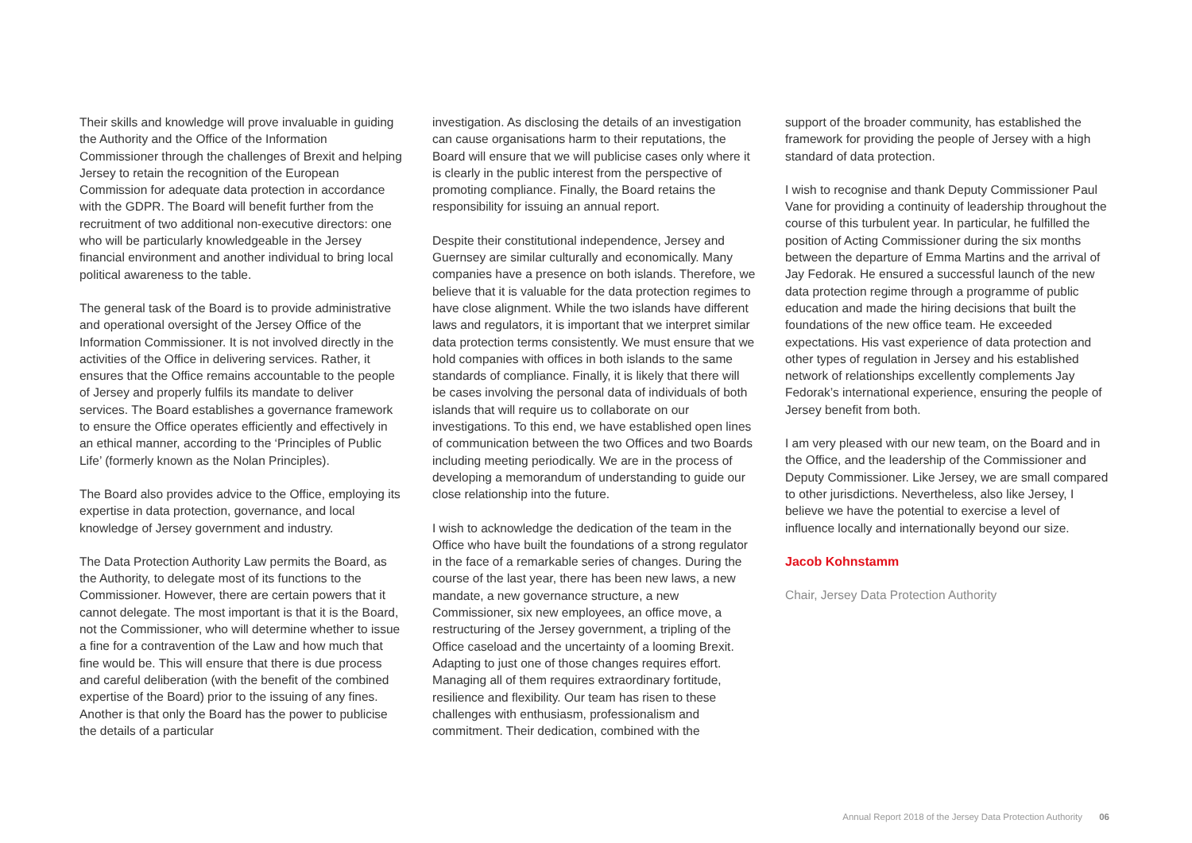Their skills and knowledge will prove invaluable in guiding the Authority and the Office of the Information Commissioner through the challenges of Brexit and helping Jersey to retain the recognition of the European Commission for adequate data protection in accordance with the GDPR. The Board will benefit further from the recruitment of two additional non-executive directors: one who will be particularly knowledgeable in the Jersey financial environment and another individual to bring local political awareness to the table.
The general task of the Board is to provide administrative and operational oversight of the Jersey Office of the Information Commissioner. It is not involved directly in the activities of the Office in delivering services. Rather, it ensures that the Office remains accountable to the people of Jersey and properly fulfils its mandate to deliver services. The Board establishes a governance framework to ensure the Office operates efficiently and effectively in an ethical manner, according to the ‘Principles of Public Life’ (formerly known as the Nolan Principles).
The Board also provides advice to the Office, employing its expertise in data protection, governance, and local knowledge of Jersey government and industry.
The Data Protection Authority Law permits the Board, as the Authority, to delegate most of its functions to the Commissioner. However, there are certain powers that it cannot delegate. The most important is that it is the Board, not the Commissioner, who will determine whether to issue a fine for a contravention of the Law and how much that fine would be. This will ensure that there is due process and careful deliberation (with the benefit of the combined expertise of the Board) prior to the issuing of any fines. Another is that only the Board has the power to publicise the details of a particular
investigation. As disclosing the details of an investigation can cause organisations harm to their reputations, the Board will ensure that we will publicise cases only where it is clearly in the public interest from the perspective of promoting compliance. Finally, the Board retains the responsibility for issuing an annual report.
Despite their constitutional independence, Jersey and Guernsey are similar culturally and economically. Many companies have a presence on both islands. Therefore, we believe that it is valuable for the data protection regimes to have close alignment. While the two islands have different laws and regulators, it is important that we interpret similar data protection terms consistently. We must ensure that we hold companies with offices in both islands to the same standards of compliance. Finally, it is likely that there will be cases involving the personal data of individuals of both islands that will require us to collaborate on our investigations. To this end, we have established open lines of communication between the two Offices and two Boards including meeting periodically. We are in the process of developing a memorandum of understanding to guide our close relationship into the future.
I wish to acknowledge the dedication of the team in the Office who have built the foundations of a strong regulator in the face of a remarkable series of changes. During the course of the last year, there has been new laws, a new mandate, a new governance structure, a new Commissioner, six new employees, an office move, a restructuring of the Jersey government, a tripling of the Office caseload and the uncertainty of a looming Brexit. Adapting to just one of those changes requires effort. Managing all of them requires extraordinary fortitude, resilience and flexibility. Our team has risen to these challenges with enthusiasm, professionalism and commitment. Their dedication, combined with the
support of the broader community, has established the framework for providing the people of Jersey with a high standard of data protection.
I wish to recognise and thank Deputy Commissioner Paul Vane for providing a continuity of leadership throughout the course of this turbulent year. In particular, he fulfilled the position of Acting Commissioner during the six months between the departure of Emma Martins and the arrival of Jay Fedorak. He ensured a successful launch of the new data protection regime through a programme of public education and made the hiring decisions that built the foundations of the new office team. He exceeded expectations. His vast experience of data protection and other types of regulation in Jersey and his established network of relationships excellently complements Jay Fedorak’s international experience, ensuring the people of Jersey benefit from both.
I am very pleased with our new team, on the Board and in the Office, and the leadership of the Commissioner and Deputy Commissioner. Like Jersey, we are small compared to other jurisdictions. Nevertheless, also like Jersey, I believe we have the potential to exercise a level of influence locally and internationally beyond our size.
Jacob Kohnstamm
Chair, Jersey Data Protection Authority
Annual Report 2018 of the Jersey Data Protection Authority 06